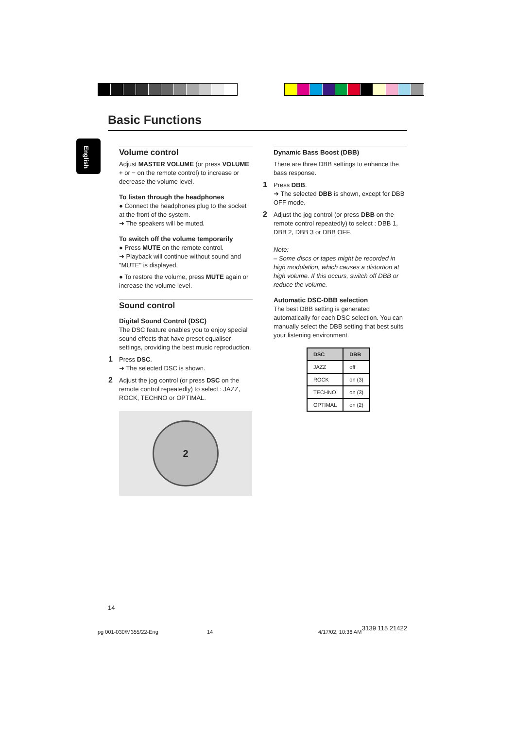Basic Functions
English
Volume control
Adjust MASTER VOLUME (or press VOLUME + or − on the remote control) to increase or decrease the volume level.
To listen through the headphones
● Connect the headphones plug to the socket at the front of the system.
➜ The speakers will be muted.
To switch off the volume temporarily
● Press MUTE on the remote control.
➜ Playback will continue without sound and "MUTE" is displayed.
● To restore the volume, press MUTE again or increase the volume level.
Sound control
Digital Sound Control (DSC)
The DSC feature enables you to enjoy special sound effects that have preset equaliser settings, providing the best music reproduction.
1 Press DSC.
➜ The selected DSC is shown.
2 Adjust the jog control (or press DSC on the remote control repeatedly) to select : JAZZ, ROCK, TECHNO or OPTIMAL.
2
Dynamic Bass Boost (DBB)
There are three DBB settings to enhance the bass response.
1 Press DBB.
➜ The selected DBB is shown, except for DBB OFF mode.
2 Adjust the jog control (or press DBB on the remote control repeatedly) to select : DBB 1, DBB 2, DBB 3 or DBB OFF.
Note:
– Some discs or tapes might be recorded in high modulation, which causes a distortion at high volume. If this occurs, switch off DBB or reduce the volume.
Automatic DSC-DBB selection
The best DBB setting is generated automatically for each DSC selection. You can manually select the DBB setting that best suits your listening environment.
| DSC | DBB |
| --- | --- |
| JAZZ | off |
| ROCK | on (3) |
| TECHNO | on (3) |
| OPTIMAL | on (2) |
14
pg 001-030/M355/22-Eng 14 4/17/02, 10:36 AM
3139 115 21422